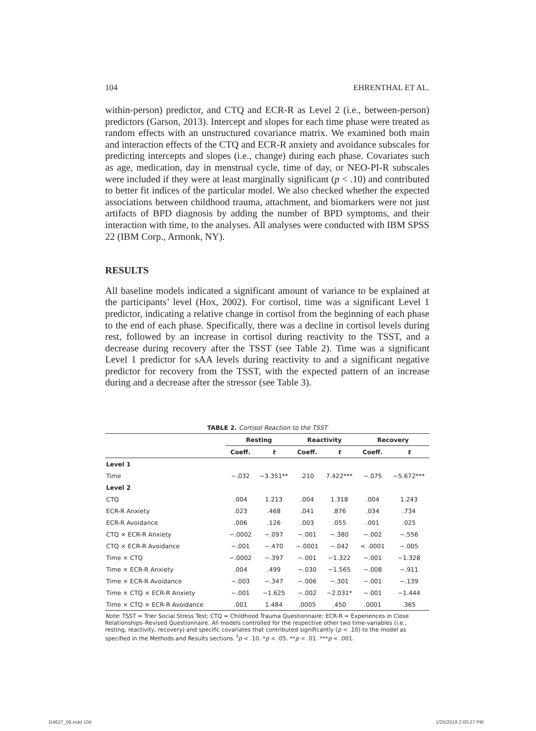104 EHRENTHAL ET AL.
within-person) predictor, and CTQ and ECR-R as Level 2 (i.e., between-person) predictors (Garson, 2013). Intercept and slopes for each time phase were treated as random effects with an unstructured covariance matrix. We examined both main and interaction effects of the CTQ and ECR-R anxiety and avoidance subscales for predicting intercepts and slopes (i.e., change) during each phase. Covariates such as age, medication, day in menstrual cycle, time of day, or NEO-PI-R subscales were included if they were at least marginally significant (p < .10) and contributed to better fit indices of the particular model. We also checked whether the expected associations between childhood trauma, attachment, and biomarkers were not just artifacts of BPD diagnosis by adding the number of BPD symptoms, and their interaction with time, to the analyses. All analyses were conducted with IBM SPSS 22 (IBM Corp., Armonk, NY).
RESULTS
All baseline models indicated a significant amount of variance to be explained at the participants’ level (Hox, 2002). For cortisol, time was a significant Level 1 predictor, indicating a relative change in cortisol from the beginning of each phase to the end of each phase. Specifically, there was a decline in cortisol levels during rest, followed by an increase in cortisol during reactivity to the TSST, and a decrease during recovery after the TSST (see Table 2). Time was a significant Level 1 predictor for sAA levels during reactivity to and a significant negative predictor for recovery from the TSST, with the expected pattern of an increase during and a decrease after the stressor (see Table 3).
TABLE 2. Cortisol Reaction to the TSST
| | Resting | | Reactivity | | Recovery | |
| --- | --- | --- | --- | --- | --- | --- |
| | Coeff. | t | Coeff. | t | Coeff. | t |
| Level 1 | | | | | | |
| Time | −.032 | −3.351** | .210 | 7.422*** | −.075 | −5.672*** |
| Level 2 | | | | | | |
| CTQ | .004 | 1.213 | .004 | 1.318 | .004 | 1.243 |
| ECR-R Anxiety | .023 | .468 | .041 | .876 | .034 | .734 |
| ECR-R Avoidance | .006 | .126 | .003 | .055 | .001 | .025 |
| CTQ × ECR-R Anxiety | −.0002 | −.097 | −.001 | −.380 | −.002 | −.556 |
| CTQ × ECR-R Avoidance | −.001 | −.470 | −.0001 | −.042 | < .0001 | −.005 |
| Time × CTQ | −.0002 | −.397 | −.001 | −1.322 | −.001 | −1.328 |
| Time × ECR-R Anxiety | .004 | .499 | −.030 | −1.565 | −.008 | −.911 |
| Time × ECR-R Avoidance | −.003 | −.347 | −.006 | −.301 | −.001 | −.139 |
| Time × CTQ × ECR-R Anxiety | −.001 | −1.625 | −.002 | −2.031* | −.001 | −1.444 |
| Time × CTQ × ECR-R Avoidance | .001 | 1.484 | .0005 | .450 | .0001 | .365 |
Note: TSST = Trier Social Stress Test; CTQ = Childhood Trauma Questionnaire; ECR-R = Experiences in Close Relationships–Revised Questionnaire. All models controlled for the respective other two time-variables (i.e., resting, reactivity, recovery) and specific covariates that contributed significantly (p < .10) to the model as specified in the Methods and Results sections. <sup>t</sup>p < .10. *p < .05. **p < .01. ***p < .001.
G4627_06.indd 104 1/25/2018 2:00:27 PM